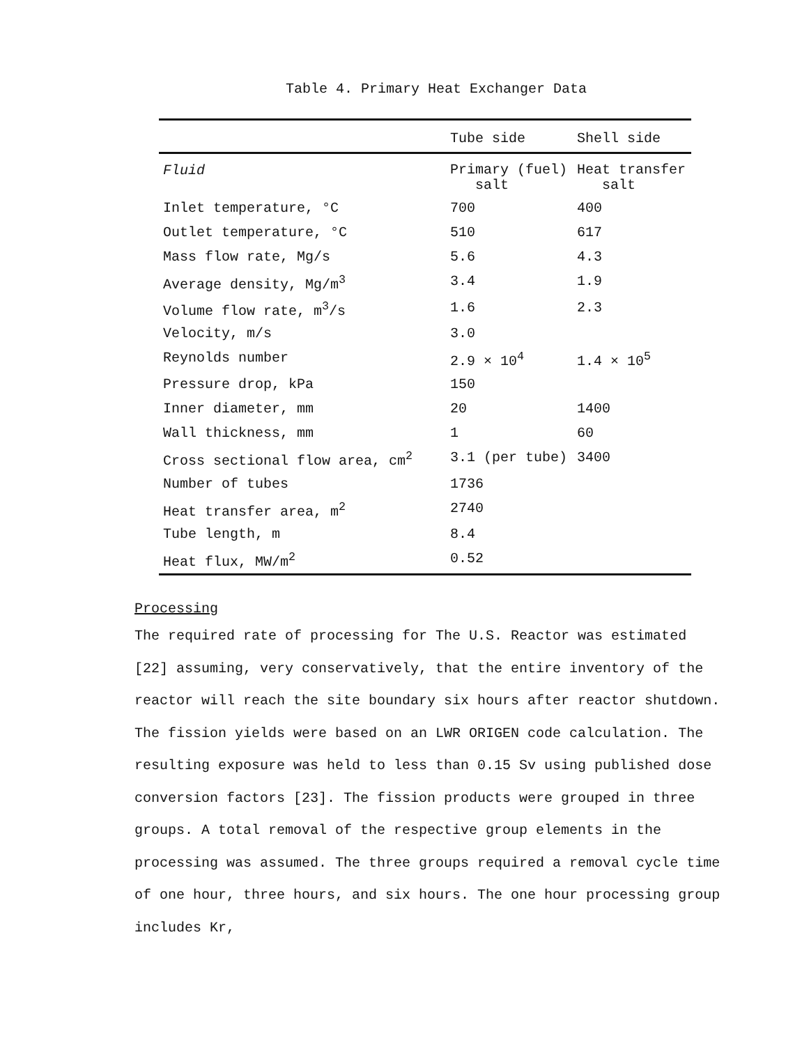Table 4. Primary Heat Exchanger Data
| | Tube side | Shell side |
| --- | --- | --- |
| Fluid | Primary (fuel) salt | Heat transfer salt |
| Inlet temperature, °C | 700 | 400 |
| Outlet temperature, °C | 510 | 617 |
| Mass flow rate, Mg/s | 5.6 | 4.3 |
| Average density, Mg/m<sup>3</sup> | 3.4 | 1.9 |
| Volume flow rate, m<sup>3</sup>/s | 1.6 | 2.3 |
| Velocity, m/s | 3.0 | |
| Reynolds number | 2.9 × 10<sup>4</sup> | 1.4 × 10<sup>5</sup> |
| Pressure drop, kPa | 150 | |
| Inner diameter, mm | 20 | 1400 |
| Wall thickness, mm | 1 | 60 |
| Cross sectional flow area, cm<sup>2</sup> | 3.1 (per tube) | 3400 |
| Number of tubes | 1736 | |
| Heat transfer area, m<sup>2</sup> | 2740 | |
| Tube length, m | 8.4 | |
| Heat flux, MW/m<sup>2</sup> | 0.52 | |
Processing
The required rate of processing for The U.S. Reactor was estimated [22] assuming, very conservatively, that the entire inventory of the reactor will reach the site boundary six hours after reactor shutdown. The fission yields were based on an LWR ORIGEN code calculation. The resulting exposure was held to less than 0.15 Sv using published dose conversion factors [23]. The fission products were grouped in three groups. A total removal of the respective group elements in the processing was assumed. The three groups required a removal cycle time of one hour, three hours, and six hours. The one hour processing group includes Kr,